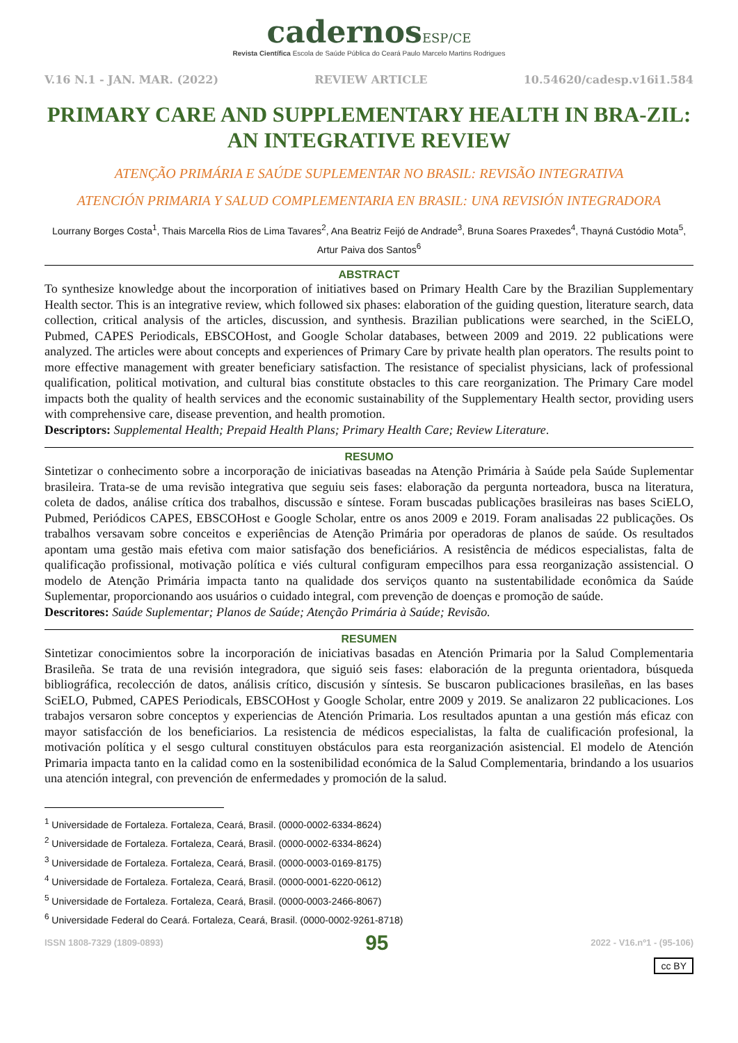cadernosESP/CE
Revista Científica Escola de Saúde Pública do Ceará Paulo Marcelo Martins Rodrigues
V.16 N.1 - JAN. MAR. (2022) REVIEW ARTICLE 10.54620/cadesp.v16i1.584
PRIMARY CARE AND SUPPLEMENTARY HEALTH IN BRA-ZIL: AN INTEGRATIVE REVIEW
ATENÇÃO PRIMÁRIA E SAÚDE SUPLEMENTAR NO BRASIL: REVISÃO INTEGRATIVA
ATENCIÓN PRIMARIA Y SALUD COMPLEMENTARIA EN BRASIL: UNA REVISIÓN INTEGRADORA
Lourrany Borges Costa<sup>1</sup>, Thais Marcella Rios de Lima Tavares<sup>2</sup>, Ana Beatriz Feijó de Andrade<sup>3</sup>, Bruna Soares Praxedes<sup>4</sup>, Thayná Custódio Mota<sup>5</sup>, Artur Paiva dos Santos<sup>6</sup>
ABSTRACT
To synthesize knowledge about the incorporation of initiatives based on Primary Health Care by the Brazilian Supplementary Health sector. This is an integrative review, which followed six phases: elaboration of the guiding question, literature search, data collection, critical analysis of the articles, discussion, and synthesis. Brazilian publications were searched, in the SciELO, Pubmed, CAPES Periodicals, EBSCOHost, and Google Scholar databases, between 2009 and 2019. 22 publications were analyzed. The articles were about concepts and experiences of Primary Care by private health plan operators. The results point to more effective management with greater beneficiary satisfaction. The resistance of specialist physicians, lack of professional qualification, political motivation, and cultural bias constitute obstacles to this care reorganization. The Primary Care model impacts both the quality of health services and the economic sustainability of the Supplementary Health sector, providing users with comprehensive care, disease prevention, and health promotion.
Descriptors: Supplemental Health; Prepaid Health Plans; Primary Health Care; Review Literature.
RESUMO
Sintetizar o conhecimento sobre a incorporação de iniciativas baseadas na Atenção Primária à Saúde pela Saúde Suplementar brasileira. Trata-se de uma revisão integrativa que seguiu seis fases: elaboração da pergunta norteadora, busca na literatura, coleta de dados, análise crítica dos trabalhos, discussão e síntese. Foram buscadas publicações brasileiras nas bases SciELO, Pubmed, Periódicos CAPES, EBSCOHost e Google Scholar, entre os anos 2009 e 2019. Foram analisadas 22 publicações. Os trabalhos versavam sobre conceitos e experiências de Atenção Primária por operadoras de planos de saúde. Os resultados apontam uma gestão mais efetiva com maior satisfação dos beneficiários. A resistência de médicos especialistas, falta de qualificação profissional, motivação política e viés cultural configuram empecilhos para essa reorganização assistencial. O modelo de Atenção Primária impacta tanto na qualidade dos serviços quanto na sustentabilidade econômica da Saúde Suplementar, proporcionando aos usuários o cuidado integral, com prevenção de doenças e promoção de saúde.
Descritores: Saúde Suplementar; Planos de Saúde; Atenção Primária à Saúde; Revisão.
RESUMEN
Sintetizar conocimientos sobre la incorporación de iniciativas basadas en Atención Primaria por la Salud Complementaria Brasileña. Se trata de una revisión integradora, que siguió seis fases: elaboración de la pregunta orientadora, búsqueda bibliográfica, recolección de datos, análisis crítico, discusión y síntesis. Se buscaron publicaciones brasileñas, en las bases SciELO, Pubmed, CAPES Periodicals, EBSCOHost y Google Scholar, entre 2009 y 2019. Se analizaron 22 publicaciones. Los trabajos versaron sobre conceptos y experiencias de Atención Primaria. Los resultados apuntan a una gestión más eficaz con mayor satisfacción de los beneficiarios. La resistencia de médicos especialistas, la falta de cualificación profesional, la motivación política y el sesgo cultural constituyen obstáculos para esta reorganización asistencial. El modelo de Atención Primaria impacta tanto en la calidad como en la sostenibilidad económica de la Salud Complementaria, brindando a los usuarios una atención integral, con prevención de enfermedades y promoción de la salud.
<sup>1</sup> Universidade de Fortaleza. Fortaleza, Ceará, Brasil. (0000-0002-6334-8624)
<sup>2</sup> Universidade de Fortaleza. Fortaleza, Ceará, Brasil. (0000-0002-6334-8624)
<sup>3</sup> Universidade de Fortaleza. Fortaleza, Ceará, Brasil. (0000-0003-0169-8175)
<sup>4</sup> Universidade de Fortaleza. Fortaleza, Ceará, Brasil. (0000-0001-6220-0612)
<sup>5</sup> Universidade de Fortaleza. Fortaleza, Ceará, Brasil. (0000-0003-2466-8067)
<sup>6</sup> Universidade Federal do Ceará. Fortaleza, Ceará, Brasil. (0000-0002-9261-8718)
ISSN 1808-7329 (1809-0893) 95 2022 - V16.nº1 - (95-106)
cc BY